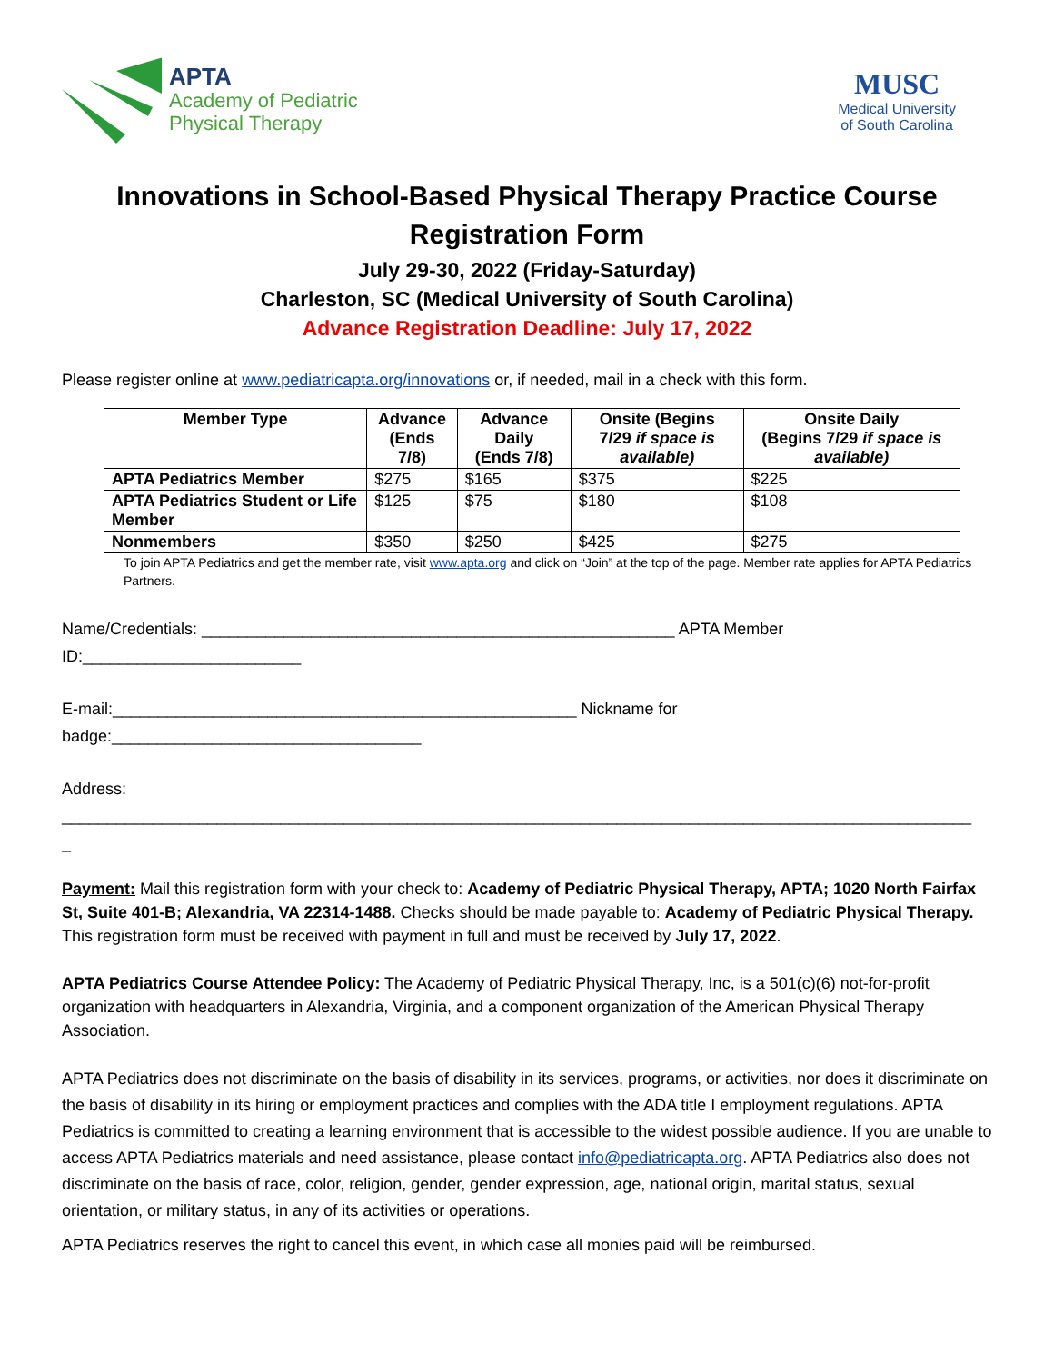APTA
Academy of Pediatric
Physical Therapy
MUSC
Medical University
of South Carolina
Innovations in School-Based Physical Therapy Practice Course
Registration Form
July 29-30, 2022 (Friday-Saturday)
Charleston, SC (Medical University of South Carolina)
Advance Registration Deadline: July 17, 2022
Please register online at www.pediatricapta.org/innovations or, if needed, mail in a check with this form.
| Member Type | Advance (Ends 7/8) | Advance Daily (Ends 7/8) | Onsite (Begins 7/29 if space is available) | Onsite Daily (Begins 7/29 if space is available) |
| --- | --- | --- | --- | --- |
| APTA Pediatrics Member | $275 | $165 | $375 | $225 |
| APTA Pediatrics Student or Life Member | $125 | $75 | $180 | $108 |
| Nonmembers | $350 | $250 | $425 | $275 |
To join APTA Pediatrics and get the member rate, visit www.apta.org and click on “Join” at the top of the page. Member rate applies for APTA Pediatrics Partners.
Name/Credentials: ____________________________________________________ APTA Member
ID:________________________
E-mail:___________________________________________________ Nickname for
badge:__________________________________
Address:
____________________________________________________________________________________________________
_
Payment: Mail this registration form with your check to: Academy of Pediatric Physical Therapy, APTA; 1020 North Fairfax St, Suite 401-B; Alexandria, VA 22314-1488. Checks should be made payable to: Academy of Pediatric Physical Therapy. This registration form must be received with payment in full and must be received by July 17, 2022.
APTA Pediatrics Course Attendee Policy: The Academy of Pediatric Physical Therapy, Inc, is a 501(c)(6) not-for-profit organization with headquarters in Alexandria, Virginia, and a component organization of the American Physical Therapy Association.
APTA Pediatrics does not discriminate on the basis of disability in its services, programs, or activities, nor does it discriminate on the basis of disability in its hiring or employment practices and complies with the ADA title I employment regulations. APTA Pediatrics is committed to creating a learning environment that is accessible to the widest possible audience. If you are unable to access APTA Pediatrics materials and need assistance, please contact info@pediatricapta.org. APTA Pediatrics also does not discriminate on the basis of race, color, religion, gender, gender expression, age, national origin, marital status, sexual orientation, or military status, in any of its activities or operations.
APTA Pediatrics reserves the right to cancel this event, in which case all monies paid will be reimbursed.